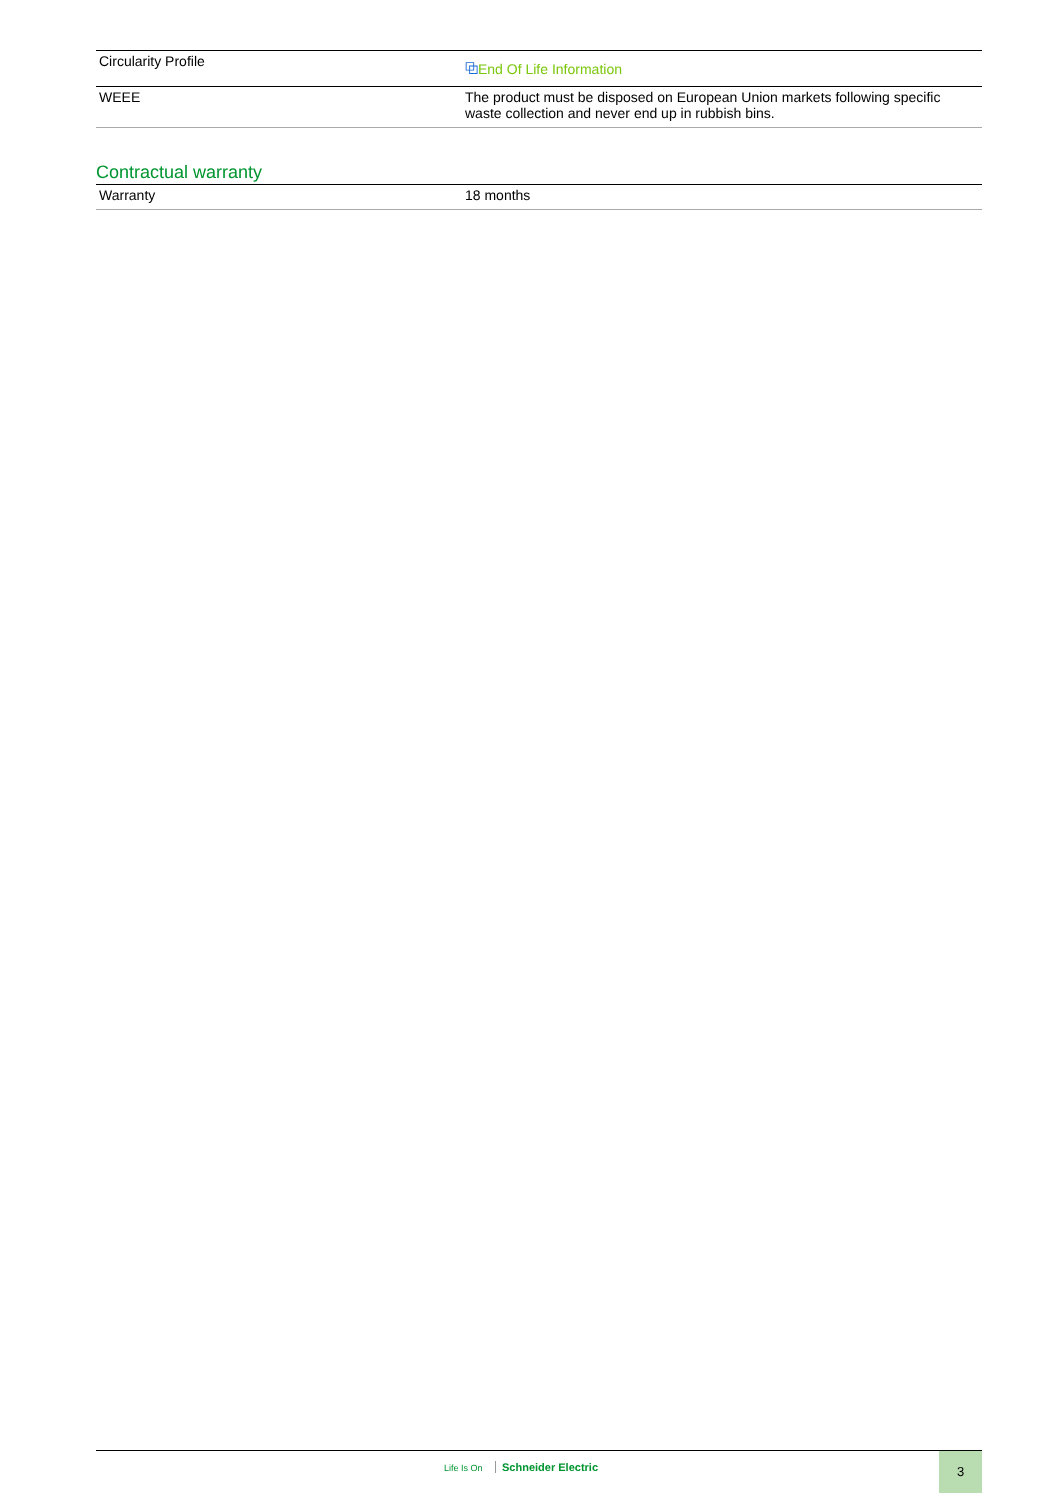| Circularity Profile | ⧉ End Of Life Information |
| WEEE | The product must be disposed on European Union markets following specific waste collection and never end up in rubbish bins. |
Contractual warranty
| Warranty | 18 months |
Life Is On Schneider Electric 3